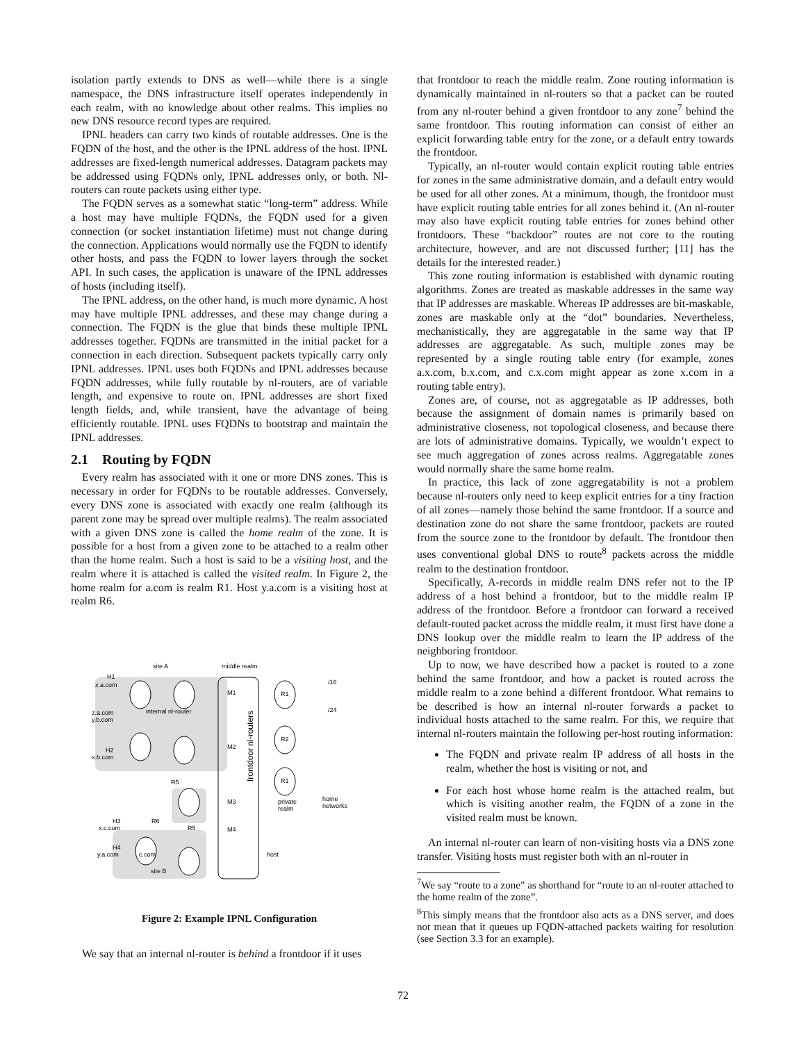isolation partly extends to DNS as well—while there is a single namespace, the DNS infrastructure itself operates independently in each realm, with no knowledge about other realms. This implies no new DNS resource record types are required.
IPNL headers can carry two kinds of routable addresses. One is the FQDN of the host, and the other is the IPNL address of the host. IPNL addresses are fixed-length numerical addresses. Datagram packets may be addressed using FQDNs only, IPNL addresses only, or both. Nl-routers can route packets using either type.
The FQDN serves as a somewhat static “long-term” address. While a host may have multiple FQDNs, the FQDN used for a given connection (or socket instantiation lifetime) must not change during the connection. Applications would normally use the FQDN to identify other hosts, and pass the FQDN to lower layers through the socket API. In such cases, the application is unaware of the IPNL addresses of hosts (including itself).
The IPNL address, on the other hand, is much more dynamic. A host may have multiple IPNL addresses, and these may change during a connection. The FQDN is the glue that binds these multiple IPNL addresses together. FQDNs are transmitted in the initial packet for a connection in each direction. Subsequent packets typically carry only IPNL addresses. IPNL uses both FQDNs and IPNL addresses because FQDN addresses, while fully routable by nl-routers, are of variable length, and expensive to route on. IPNL addresses are short fixed length fields, and, while transient, have the advantage of being efficiently routable. IPNL uses FQDNs to bootstrap and maintain the IPNL addresses.
2.1 Routing by FQDN
Every realm has associated with it one or more DNS zones. This is necessary in order for FQDNs to be routable addresses. Conversely, every DNS zone is associated with exactly one realm (although its parent zone may be spread over multiple realms). The realm associated with a given DNS zone is called the home realm of the zone. It is possible for a host from a given zone to be attached to a realm other than the home realm. Such a host is said to be a visiting host, and the realm where it is attached is called the visited realm. In Figure 2, the home realm for a.com is realm R1. Host y.a.com is a visiting host at realm R6.
site A
middle realm
H1
x.a.com
z.a.com
y.b.com
internal nl-router
H2
x.b.com
M1
M2
M3
M4
R1
R2
R1
/16
/24
private
realm
home
networks
H3
x.c.com
H4
y.a.com
c.com
site B
host
R5
R6
R5
frontdoor nl-routers
Figure 2: Example IPNL Configuration
We say that an internal nl-router is behind a frontdoor if it uses
that frontdoor to reach the middle realm. Zone routing information is dynamically maintained in nl-routers so that a packet can be routed from any nl-router behind a given frontdoor to any zone<sup>7</sup> behind the same frontdoor. This routing information can consist of either an explicit forwarding table entry for the zone, or a default entry towards the frontdoor.
Typically, an nl-router would contain explicit routing table entries for zones in the same administrative domain, and a default entry would be used for all other zones. At a minimum, though, the frontdoor must have explicit routing table entries for all zones behind it. (An nl-router may also have explicit routing table entries for zones behind other frontdoors. These “backdoor” routes are not core to the routing architecture, however, and are not discussed further; [11] has the details for the interested reader.)
This zone routing information is established with dynamic routing algorithms. Zones are treated as maskable addresses in the same way that IP addresses are maskable. Whereas IP addresses are bit-maskable, zones are maskable only at the “dot” boundaries. Nevertheless, mechanistically, they are aggregatable in the same way that IP addresses are aggregatable. As such, multiple zones may be represented by a single routing table entry (for example, zones a.x.com, b.x.com, and c.x.com might appear as zone x.com in a routing table entry).
Zones are, of course, not as aggregatable as IP addresses, both because the assignment of domain names is primarily based on administrative closeness, not topological closeness, and because there are lots of administrative domains. Typically, we wouldn’t expect to see much aggregation of zones across realms. Aggregatable zones would normally share the same home realm.
In practice, this lack of zone aggregatability is not a problem because nl-routers only need to keep explicit entries for a tiny fraction of all zones—namely those behind the same frontdoor. If a source and destination zone do not share the same frontdoor, packets are routed from the source zone to the frontdoor by default. The frontdoor then uses conventional global DNS to route<sup>8</sup> packets across the middle realm to the destination frontdoor.
Specifically, A-records in middle realm DNS refer not to the IP address of a host behind a frontdoor, but to the middle realm IP address of the frontdoor. Before a frontdoor can forward a received default-routed packet across the middle realm, it must first have done a DNS lookup over the middle realm to learn the IP address of the neighboring frontdoor.
Up to now, we have described how a packet is routed to a zone behind the same frontdoor, and how a packet is routed across the middle realm to a zone behind a different frontdoor. What remains to be described is how an internal nl-router forwards a packet to individual hosts attached to the same realm. For this, we require that internal nl-routers maintain the following per-host routing information:
The FQDN and private realm IP address of all hosts in the realm, whether the host is visiting or not, and
For each host whose home realm is the attached realm, but which is visiting another realm, the FQDN of a zone in the visited realm must be known.
An internal nl-router can learn of non-visiting hosts via a DNS zone transfer. Visiting hosts must register both with an nl-router in
<sup>7</sup> We say “route to a zone” as shorthand for “route to an nl-router attached to the home realm of the zone”.
<sup>8</sup> This simply means that the frontdoor also acts as a DNS server, and does not mean that it queues up FQDN-attached packets waiting for resolution (see Section 3.3 for an example).
72